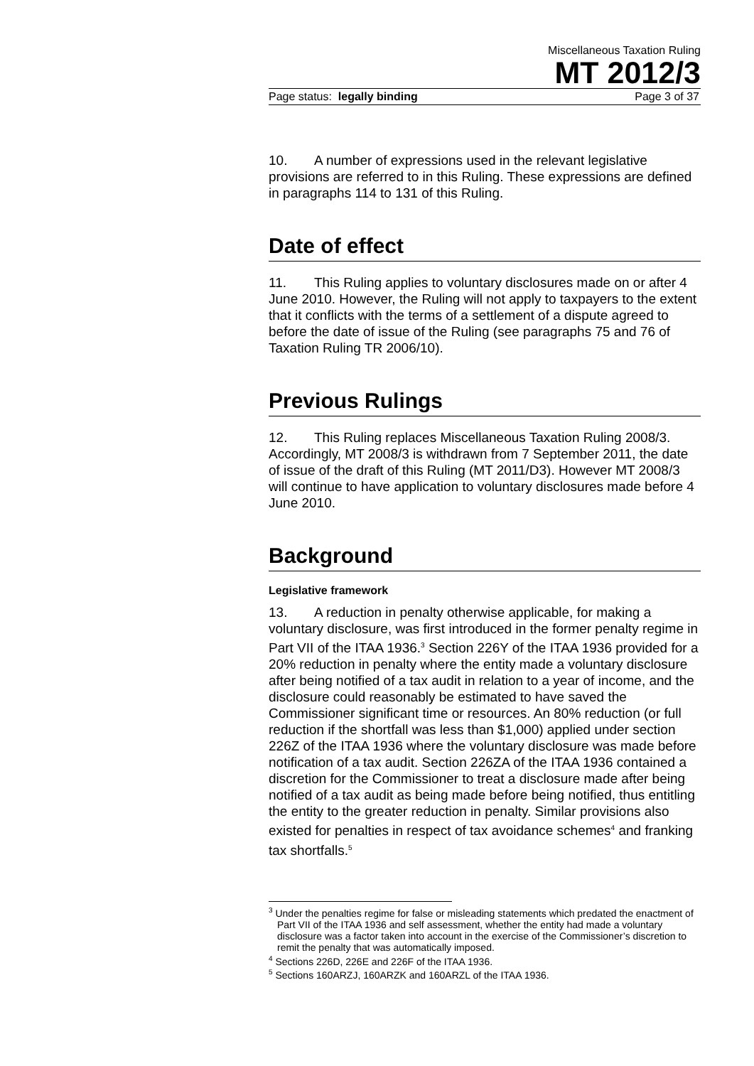Miscellaneous Taxation Ruling
MT 2012/3
Page status: legally binding Page 3 of 37
10. A number of expressions used in the relevant legislative provisions are referred to in this Ruling. These expressions are defined in paragraphs 114 to 131 of this Ruling.
Date of effect
11. This Ruling applies to voluntary disclosures made on or after 4 June 2010. However, the Ruling will not apply to taxpayers to the extent that it conflicts with the terms of a settlement of a dispute agreed to before the date of issue of the Ruling (see paragraphs 75 and 76 of Taxation Ruling TR 2006/10).
Previous Rulings
12. This Ruling replaces Miscellaneous Taxation Ruling 2008/3. Accordingly, MT 2008/3 is withdrawn from 7 September 2011, the date of issue of the draft of this Ruling (MT 2011/D3). However MT 2008/3 will continue to have application to voluntary disclosures made before 4 June 2010.
Background
Legislative framework
13. A reduction in penalty otherwise applicable, for making a voluntary disclosure, was first introduced in the former penalty regime in Part VII of the ITAA 1936.<sup>3</sup> Section 226Y of the ITAA 1936 provided for a 20% reduction in penalty where the entity made a voluntary disclosure after being notified of a tax audit in relation to a year of income, and the disclosure could reasonably be estimated to have saved the Commissioner significant time or resources. An 80% reduction (or full reduction if the shortfall was less than $1,000) applied under section 226Z of the ITAA 1936 where the voluntary disclosure was made before notification of a tax audit. Section 226ZA of the ITAA 1936 contained a discretion for the Commissioner to treat a disclosure made after being notified of a tax audit as being made before being notified, thus entitling the entity to the greater reduction in penalty. Similar provisions also existed for penalties in respect of tax avoidance schemes<sup>4</sup> and franking tax shortfalls.<sup>5</sup>
<sup>3</sup> Under the penalties regime for false or misleading statements which predated the enactment of Part VII of the ITAA 1936 and self assessment, whether the entity had made a voluntary disclosure was a factor taken into account in the exercise of the Commissioner’s discretion to remit the penalty that was automatically imposed.
<sup>4</sup> Sections 226D, 226E and 226F of the ITAA 1936.
<sup>5</sup> Sections 160ARZJ, 160ARZK and 160ARZL of the ITAA 1936.